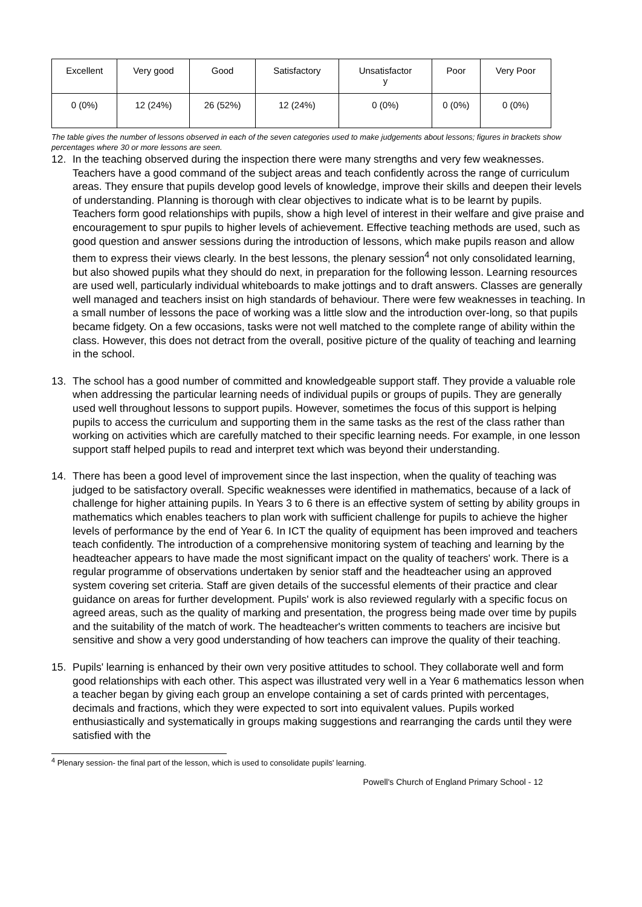| Excellent | Very good | Good | Satisfactory | Unsatisfactor y | Poor | Very Poor |
| 0 (0%) | 12 (24%) | 26 (52%) | 12 (24%) | 0 (0%) | 0 (0%) | 0 (0%) |
The table gives the number of lessons observed in each of the seven categories used to make judgements about lessons; figures in brackets show percentages where 30 or more lessons are seen.
12. In the teaching observed during the inspection there were many strengths and very few weaknesses. Teachers have a good command of the subject areas and teach confidently across the range of curriculum areas. They ensure that pupils develop good levels of knowledge, improve their skills and deepen their levels of understanding. Planning is thorough with clear objectives to indicate what is to be learnt by pupils. Teachers form good relationships with pupils, show a high level of interest in their welfare and give praise and encouragement to spur pupils to higher levels of achievement. Effective teaching methods are used, such as good question and answer sessions during the introduction of lessons, which make pupils reason and allow them to express their views clearly. In the best lessons, the plenary session<sup>4</sup> not only consolidated learning, but also showed pupils what they should do next, in preparation for the following lesson. Learning resources are used well, particularly individual whiteboards to make jottings and to draft answers. Classes are generally well managed and teachers insist on high standards of behaviour. There were few weaknesses in teaching. In a small number of lessons the pace of working was a little slow and the introduction over-long, so that pupils became fidgety. On a few occasions, tasks were not well matched to the complete range of ability within the class. However, this does not detract from the overall, positive picture of the quality of teaching and learning in the school.
13. The school has a good number of committed and knowledgeable support staff. They provide a valuable role when addressing the particular learning needs of individual pupils or groups of pupils. They are generally used well throughout lessons to support pupils. However, sometimes the focus of this support is helping pupils to access the curriculum and supporting them in the same tasks as the rest of the class rather than working on activities which are carefully matched to their specific learning needs. For example, in one lesson support staff helped pupils to read and interpret text which was beyond their understanding.
14. There has been a good level of improvement since the last inspection, when the quality of teaching was judged to be satisfactory overall. Specific weaknesses were identified in mathematics, because of a lack of challenge for higher attaining pupils. In Years 3 to 6 there is an effective system of setting by ability groups in mathematics which enables teachers to plan work with sufficient challenge for pupils to achieve the higher levels of performance by the end of Year 6. In ICT the quality of equipment has been improved and teachers teach confidently. The introduction of a comprehensive monitoring system of teaching and learning by the headteacher appears to have made the most significant impact on the quality of teachers' work. There is a regular programme of observations undertaken by senior staff and the headteacher using an approved system covering set criteria. Staff are given details of the successful elements of their practice and clear guidance on areas for further development. Pupils' work is also reviewed regularly with a specific focus on agreed areas, such as the quality of marking and presentation, the progress being made over time by pupils and the suitability of the match of work. The headteacher's written comments to teachers are incisive but sensitive and show a very good understanding of how teachers can improve the quality of their teaching.
15. Pupils' learning is enhanced by their own very positive attitudes to school. They collaborate well and form good relationships with each other. This aspect was illustrated very well in a Year 6 mathematics lesson when a teacher began by giving each group an envelope containing a set of cards printed with percentages, decimals and fractions, which they were expected to sort into equivalent values. Pupils worked enthusiastically and systematically in groups making suggestions and rearranging the cards until they were satisfied with the
<sup>4</sup> Plenary session- the final part of the lesson, which is used to consolidate pupils' learning.
Powell's Church of England Primary School - 12